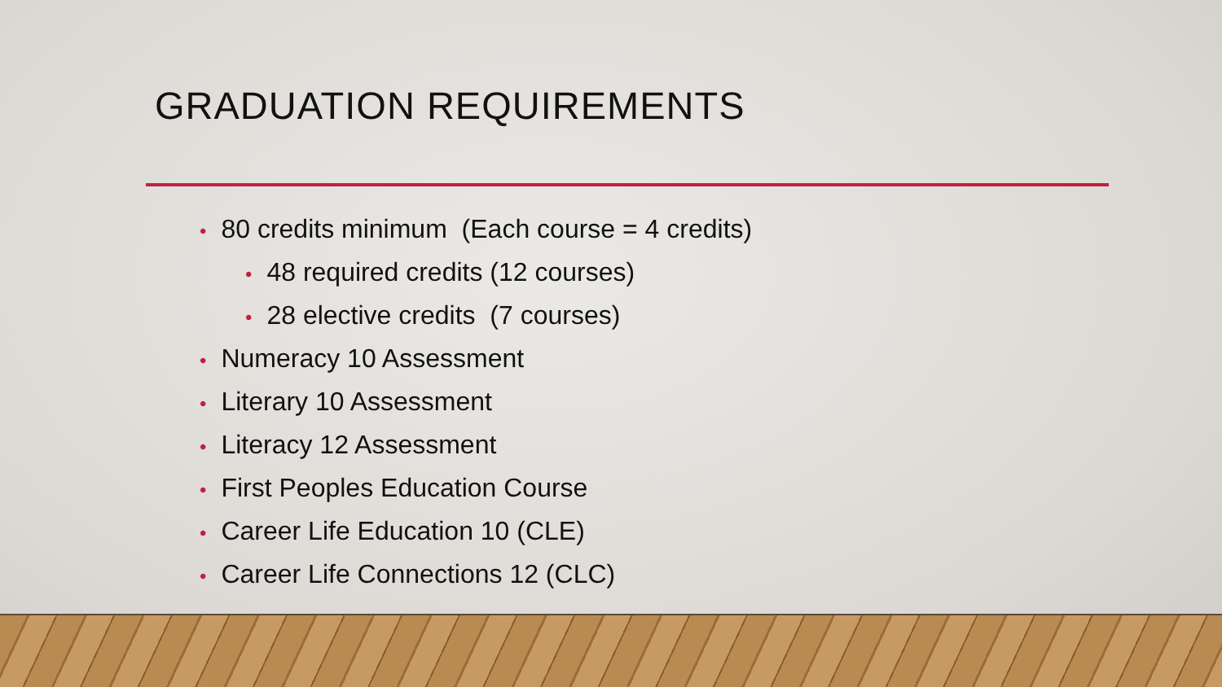GRADUATION REQUIREMENTS
• 80 credits minimum (Each course = 4 credits)
• 48 required credits (12 courses)
• 28 elective credits (7 courses)
• Numeracy 10 Assessment
• Literary 10 Assessment
• Literacy 12 Assessment
• First Peoples Education Course
• Career Life Education 10 (CLE)
• Career Life Connections 12 (CLC)